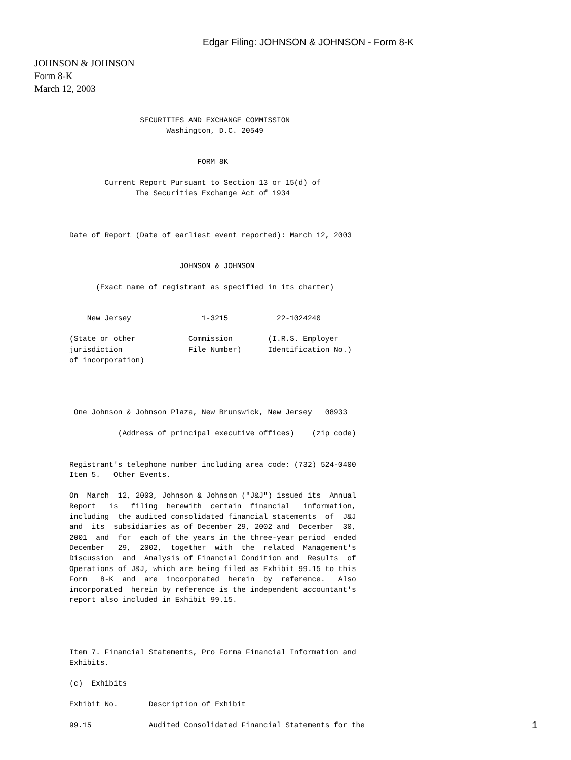Edgar Filing: JOHNSON & JOHNSON - Form 8-K
JOHNSON & JOHNSON
Form 8-K
March 12, 2003
                SECURITIES AND EXCHANGE COMMISSION
                      Washington, D.C. 20549


                             FORM 8K

        Current Report Pursuant to Section 13 or 15(d) of
               The Securities Exchange Act of 1934



Date of Report (Date of earliest event reported): March 12, 2003


                         JOHNSON & JOHNSON

      (Exact name of registrant as specified in its charter)


    New Jersey                1-3215           22-1024240

(State or other            Commission        (I.R.S. Employer
jurisdiction               File Number)      Identification No.)
of incorporation)




 One Johnson & Johnson Plaza, New Brunswick, New Jersey   08933

           (Address of principal executive offices)    (zip code)


Registrant's telephone number including area code: (732) 524-0400
Item 5.   Other Events.

On  March  12, 2003, Johnson & Johnson ("J&J") issued its  Annual
Report   is   filing  herewith  certain  financial   information,
including  the audited consolidated financial statements  of  J&J
and  its  subsidiaries as of December 29, 2002 and  December  30,
2001  and  for  each of the years in the three-year period  ended
December   29,  2002,  together  with  the  related  Management's
Discussion  and  Analysis of Financial Condition and  Results  of
Operations of J&J, which are being filed as Exhibit 99.15 to this
Form   8-K  and  are  incorporated  herein  by  reference.   Also
incorporated  herein by reference is the independent accountant's
report also included in Exhibit 99.15.




Item 7. Financial Statements, Pro Forma Financial Information and
Exhibits.

(c)  Exhibits

Exhibit No.       Description of Exhibit

99.15             Audited Consolidated Financial Statements for the
1